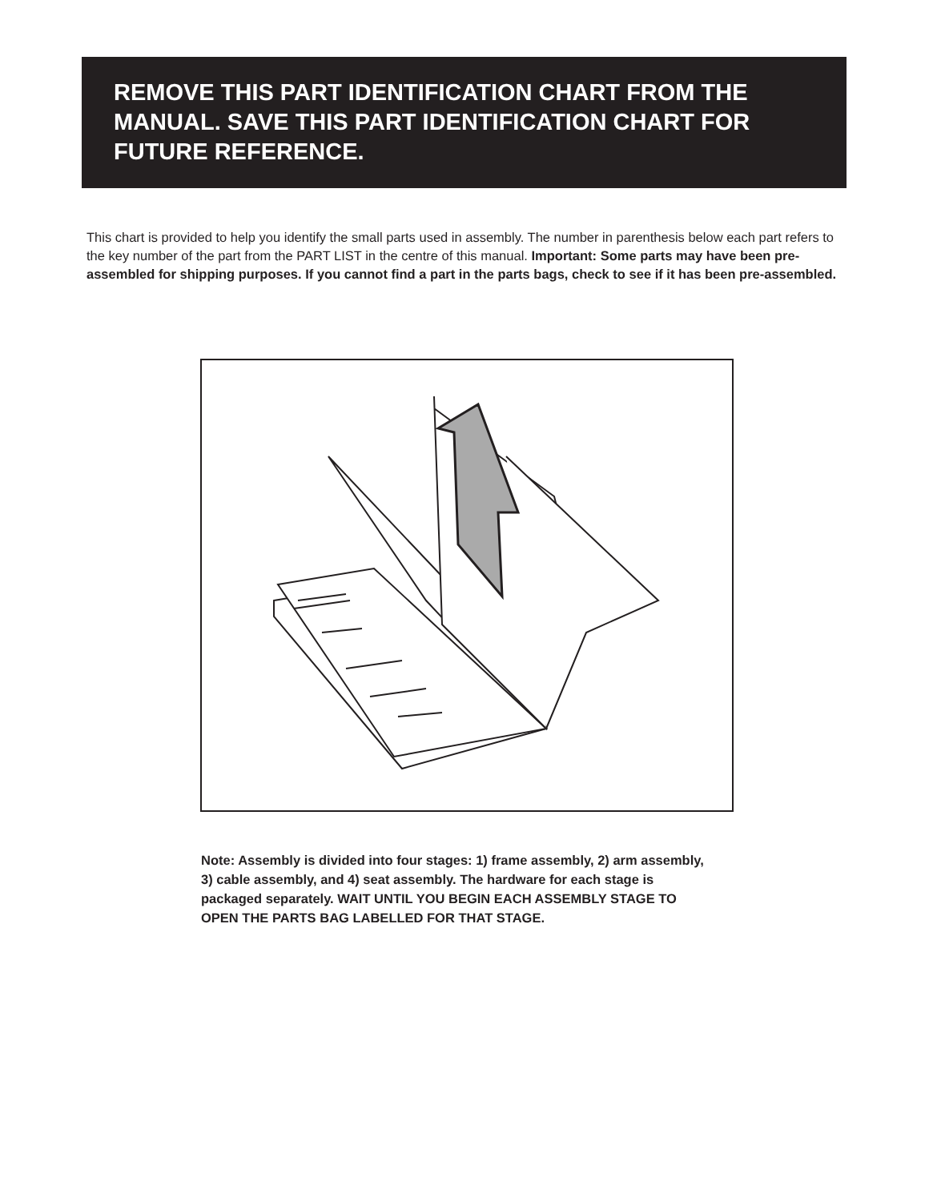REMOVE THIS PART IDENTIFICATION CHART FROM THE MANUAL. SAVE THIS PART IDENTIFICATION CHART FOR FUTURE REFERENCE.
This chart is provided to help you identify the small parts used in assembly. The number in parenthesis below each part refers to the key number of the part from the PART LIST in the centre of this manual. Important: Some parts may have been pre-assembled for shipping purposes. If you cannot find a part in the parts bags, check to see if it has been pre-assembled.
Note: Assembly is divided into four stages: 1) frame assembly, 2) arm assembly, 3) cable assembly, and 4) seat assembly. The hardware for each stage is packaged separately. WAIT UNTIL YOU BEGIN EACH ASSEMBLY STAGE TO OPEN THE PARTS BAG LABELLED FOR THAT STAGE.